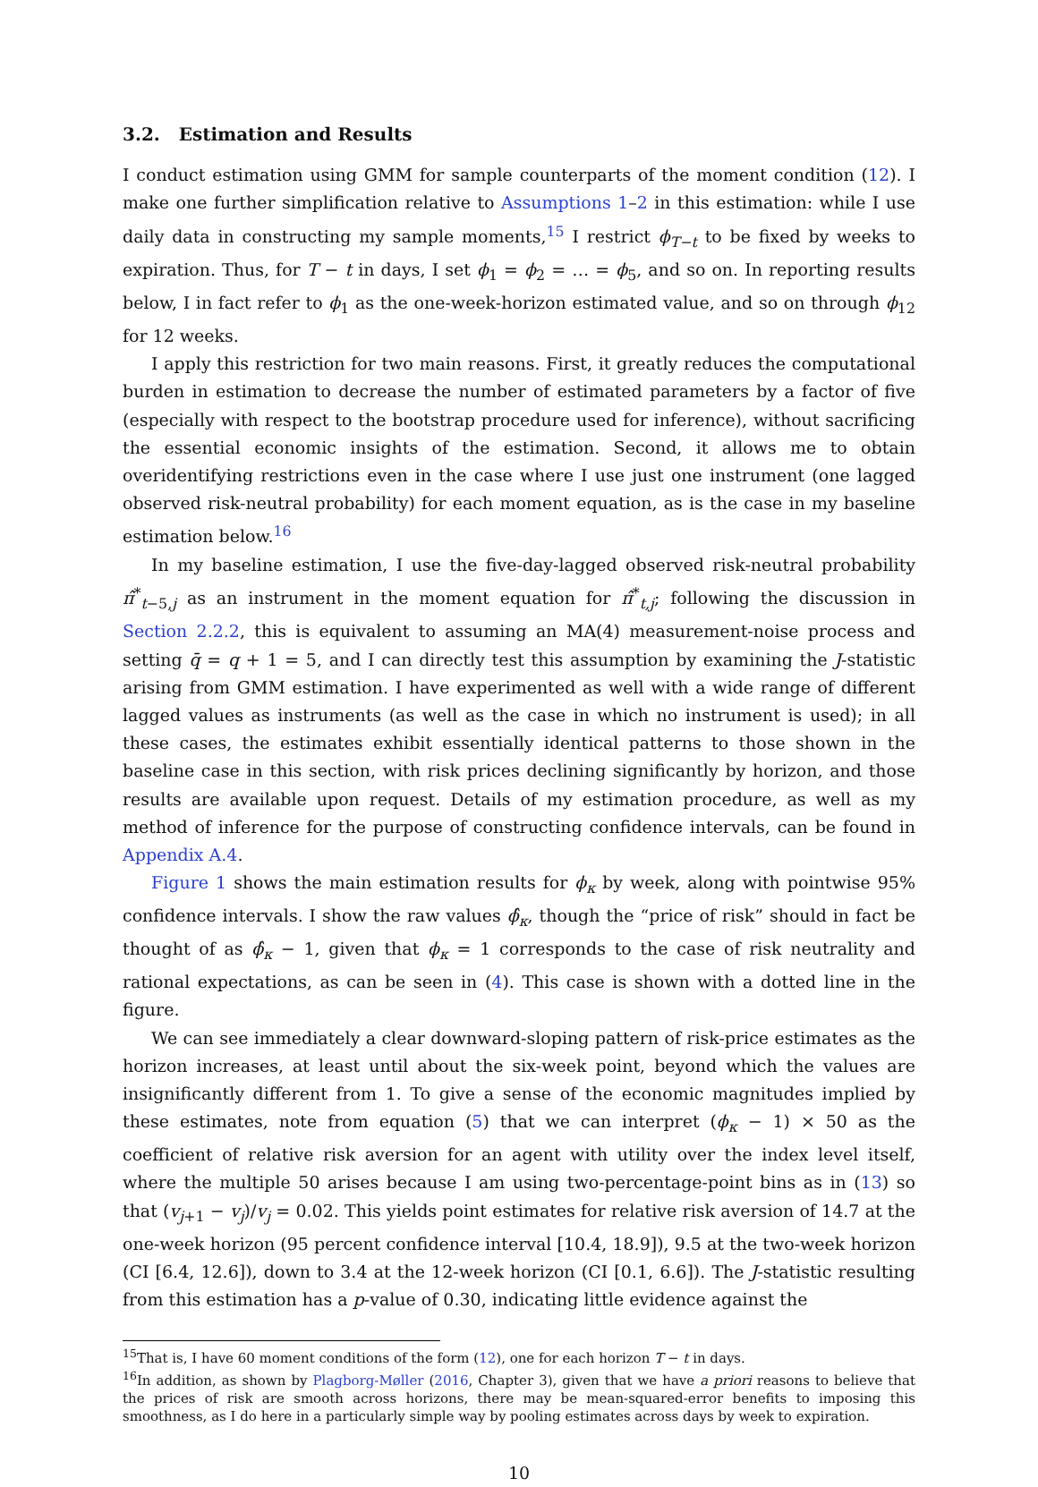3.2. Estimation and Results
I conduct estimation using GMM for sample counterparts of the moment condition (12). I make one further simplification relative to Assumptions 1–2 in this estimation: while I use daily data in constructing my sample moments,<sup>15</sup> I restrict ϕ<sub>T−t</sub> to be fixed by weeks to expiration. Thus, for T − t in days, I set ϕ<sub>1</sub> = ϕ<sub>2</sub> = … = ϕ<sub>5</sub>, and so on. In reporting results below, I in fact refer to ϕ<sub>1</sub> as the one-week-horizon estimated value, and so on through ϕ<sub>12</sub> for 12 weeks.
I apply this restriction for two main reasons. First, it greatly reduces the computational burden in estimation to decrease the number of estimated parameters by a factor of five (especially with respect to the bootstrap procedure used for inference), without sacrificing the essential economic insights of the estimation. Second, it allows me to obtain overidentifying restrictions even in the case where I use just one instrument (one lagged observed risk-neutral probability) for each moment equation, as is the case in my baseline estimation below.<sup>16</sup>
In my baseline estimation, I use the five-day-lagged observed risk-neutral probability π̂<sup>*</sup><sub>t−5,j</sub> as an instrument in the moment equation for π̂<sup>*</sup><sub>t,j</sub>; following the discussion in Section 2.2.2, this is equivalent to assuming an MA(4) measurement-noise process and setting q̄ = q + 1 = 5, and I can directly test this assumption by examining the J-statistic arising from GMM estimation. I have experimented as well with a wide range of different lagged values as instruments (as well as the case in which no instrument is used); in all these cases, the estimates exhibit essentially identical patterns to those shown in the baseline case in this section, with risk prices declining significantly by horizon, and those results are available upon request. Details of my estimation procedure, as well as my method of inference for the purpose of constructing confidence intervals, can be found in Appendix A.4.
Figure 1 shows the main estimation results for ϕ<sub>κ</sub> by week, along with pointwise 95% confidence intervals. I show the raw values ϕ̂<sub>κ</sub>, though the “price of risk” should in fact be thought of as ϕ̂<sub>κ</sub> − 1, given that ϕ<sub>κ</sub> = 1 corresponds to the case of risk neutrality and rational expectations, as can be seen in (4). This case is shown with a dotted line in the figure.
We can see immediately a clear downward-sloping pattern of risk-price estimates as the horizon increases, at least until about the six-week point, beyond which the values are insignificantly different from 1. To give a sense of the economic magnitudes implied by these estimates, note from equation (5) that we can interpret (ϕ<sub>κ</sub> − 1) × 50 as the coefficient of relative risk aversion for an agent with utility over the index level itself, where the multiple 50 arises because I am using two-percentage-point bins as in (13) so that (v<sub>j+1</sub> − v<sub>j</sub>)/v<sub>j</sub> = 0.02. This yields point estimates for relative risk aversion of 14.7 at the one-week horizon (95 percent confidence interval [10.4, 18.9]), 9.5 at the two-week horizon (CI [6.4, 12.6]), down to 3.4 at the 12-week horizon (CI [0.1, 6.6]). The J-statistic resulting from this estimation has a p-value of 0.30, indicating little evidence against the
<sup>15</sup> That is, I have 60 moment conditions of the form (12), one for each horizon T − t in days.
<sup>16</sup> In addition, as shown by Plagborg-Møller (2016, Chapter 3), given that we have a priori reasons to believe that the prices of risk are smooth across horizons, there may be mean-squared-error benefits to imposing this smoothness, as I do here in a particularly simple way by pooling estimates across days by week to expiration.
10